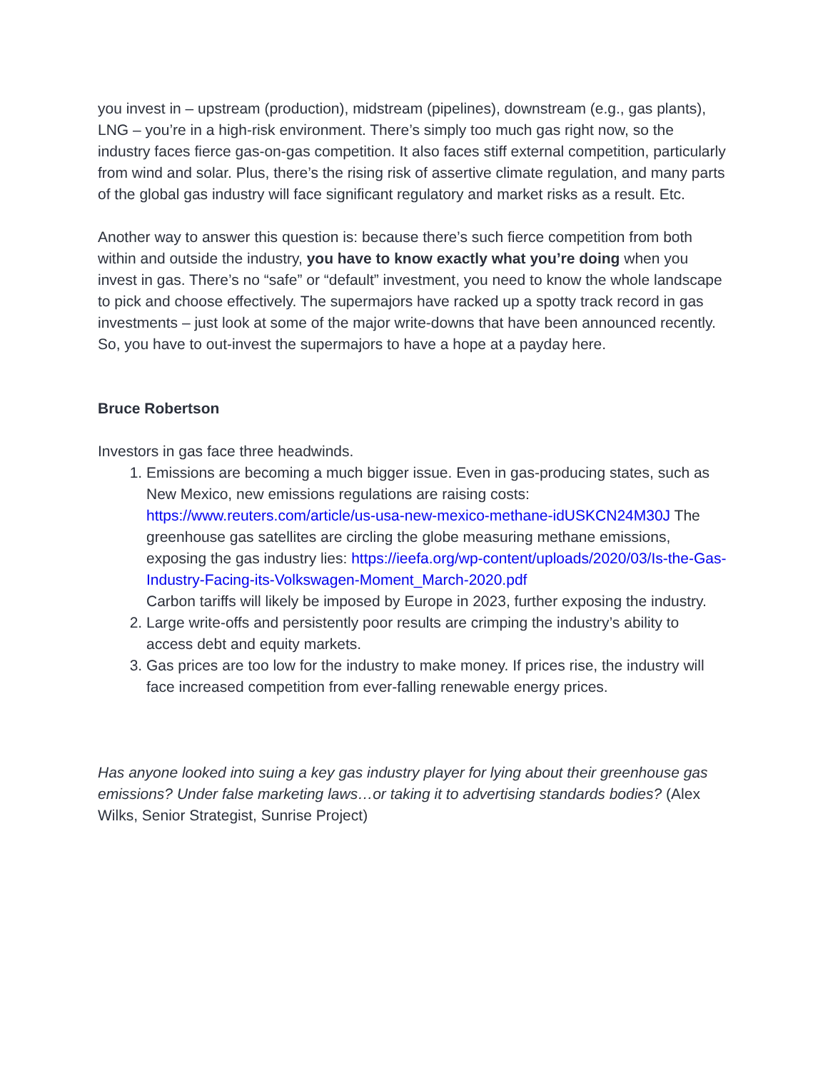you invest in – upstream (production), midstream (pipelines), downstream (e.g., gas plants), LNG – you’re in a high-risk environment. There’s simply too much gas right now, so the industry faces fierce gas-on-gas competition. It also faces stiff external competition, particularly from wind and solar. Plus, there’s the rising risk of assertive climate regulation, and many parts of the global gas industry will face significant regulatory and market risks as a result. Etc.
Another way to answer this question is: because there’s such fierce competition from both within and outside the industry, you have to know exactly what you’re doing when you invest in gas. There’s no “safe” or “default” investment, you need to know the whole landscape to pick and choose effectively. The supermajors have racked up a spotty track record in gas investments – just look at some of the major write-downs that have been announced recently. So, you have to out-invest the supermajors to have a hope at a payday here.
Bruce Robertson
Investors in gas face three headwinds.
1. Emissions are becoming a much bigger issue. Even in gas-producing states, such as New Mexico, new emissions regulations are raising costs: https://www.reuters.com/article/us-usa-new-mexico-methane-idUSKCN24M30J The greenhouse gas satellites are circling the globe measuring methane emissions, exposing the gas industry lies: https://ieefa.org/wp-content/uploads/2020/03/Is-the-Gas-Industry-Facing-its-Volkswagen-Moment_March-2020.pdf
Carbon tariffs will likely be imposed by Europe in 2023, further exposing the industry.
2. Large write-offs and persistently poor results are crimping the industry’s ability to access debt and equity markets.
3. Gas prices are too low for the industry to make money. If prices rise, the industry will face increased competition from ever-falling renewable energy prices.
Has anyone looked into suing a key gas industry player for lying about their greenhouse gas emissions? Under false marketing laws…or taking it to advertising standards bodies? (Alex Wilks, Senior Strategist, Sunrise Project)